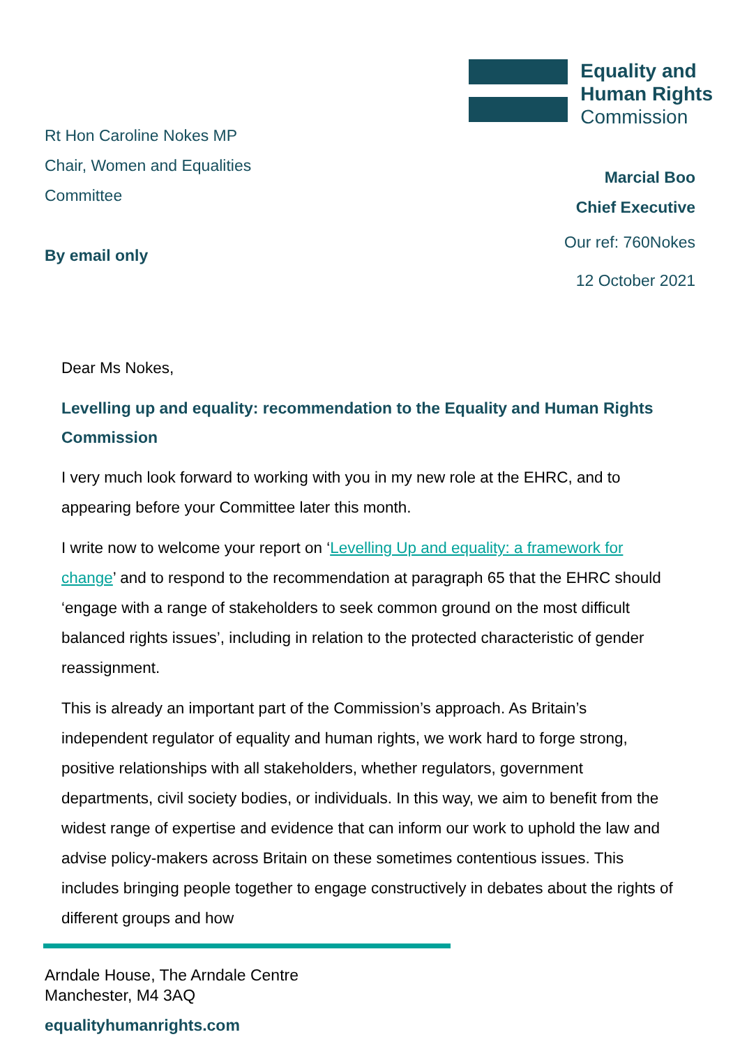Rt Hon Caroline Nokes MP
Chair, Women and Equalities Committee
By email only
Equality and
Human Rights
Commission
Marcial Boo
Chief Executive
Our ref: 760Nokes
12 October 2021
Dear Ms Nokes,
Levelling up and equality: recommendation to the Equality and Human Rights Commission
I very much look forward to working with you in my new role at the EHRC, and to appearing before your Committee later this month.
I write now to welcome your report on ‘Levelling Up and equality: a framework for change’ and to respond to the recommendation at paragraph 65 that the EHRC should ‘engage with a range of stakeholders to seek common ground on the most difficult balanced rights issues’, including in relation to the protected characteristic of gender reassignment.
This is already an important part of the Commission’s approach. As Britain’s independent regulator of equality and human rights, we work hard to forge strong, positive relationships with all stakeholders, whether regulators, government departments, civil society bodies, or individuals. In this way, we aim to benefit from the widest range of expertise and evidence that can inform our work to uphold the law and advise policy-makers across Britain on these sometimes contentious issues. This includes bringing people together to engage constructively in debates about the rights of different groups and how
Arndale House, The Arndale Centre
Manchester, M4 3AQ
equalityhumanrights.com